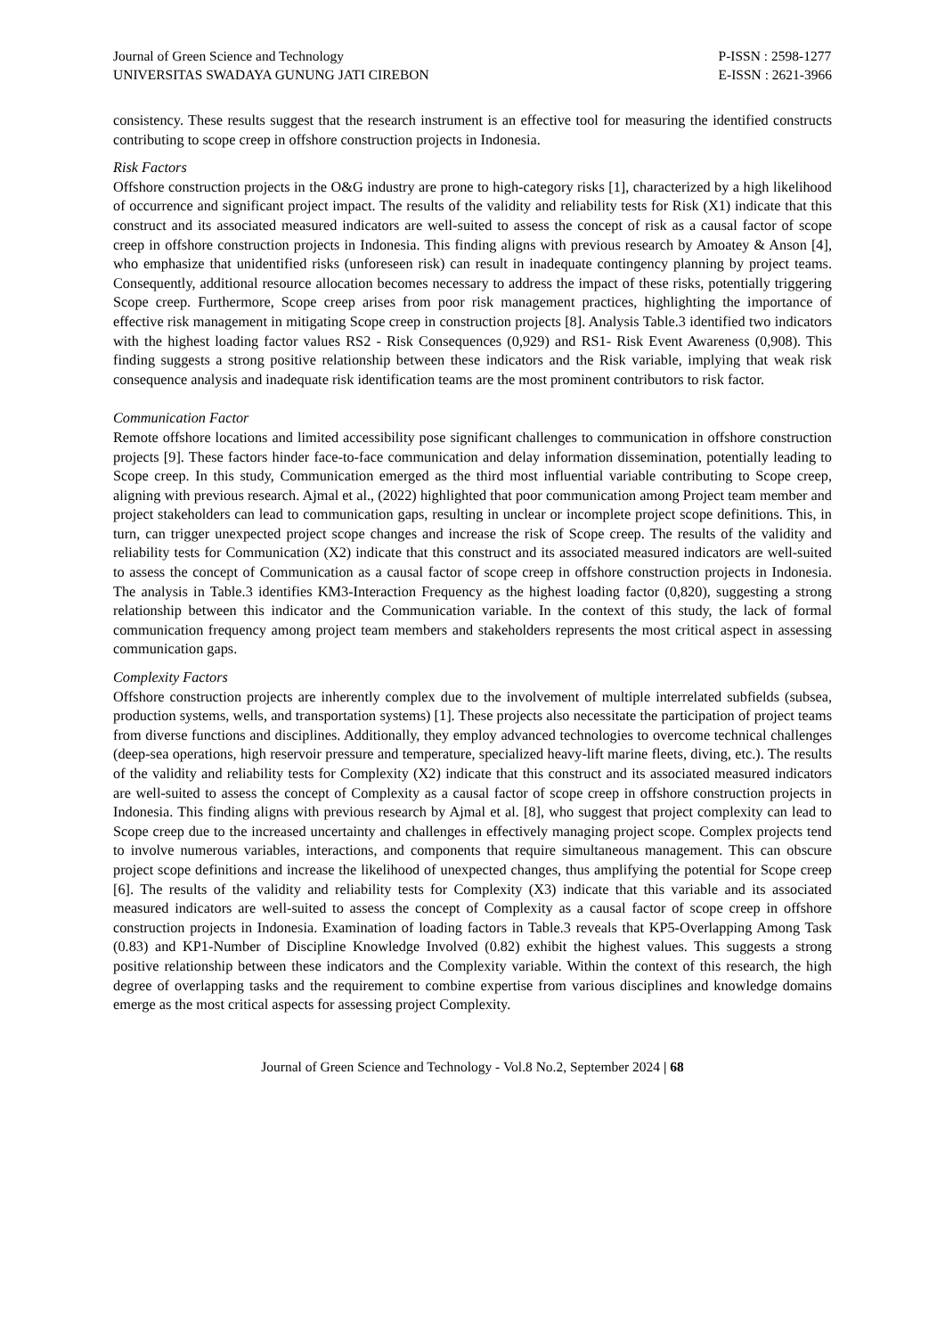Journal of Green Science and Technology
UNIVERSITAS SWADAYA GUNUNG JATI CIREBON
P-ISSN : 2598-1277
E-ISSN : 2621-3966
consistency. These results suggest that the research instrument is an effective tool for measuring the identified constructs contributing to scope creep in offshore construction projects in Indonesia.
Risk Factors
Offshore construction projects in the O&G industry are prone to high-category risks [1], characterized by a high likelihood of occurrence and significant project impact. The results of the validity and reliability tests for Risk (X1) indicate that this construct and its associated measured indicators are well-suited to assess the concept of risk as a causal factor of scope creep in offshore construction projects in Indonesia. This finding aligns with previous research by Amoatey & Anson [4], who emphasize that unidentified risks (unforeseen risk) can result in inadequate contingency planning by project teams. Consequently, additional resource allocation becomes necessary to address the impact of these risks, potentially triggering Scope creep. Furthermore, Scope creep arises from poor risk management practices, highlighting the importance of effective risk management in mitigating Scope creep in construction projects [8]. Analysis Table.3 identified two indicators with the highest loading factor values RS2 - Risk Consequences (0,929) and RS1- Risk Event Awareness (0,908). This finding suggests a strong positive relationship between these indicators and the Risk variable, implying that weak risk consequence analysis and inadequate risk identification teams are the most prominent contributors to risk factor.
Communication Factor
Remote offshore locations and limited accessibility pose significant challenges to communication in offshore construction projects [9]. These factors hinder face-to-face communication and delay information dissemination, potentially leading to Scope creep. In this study, Communication emerged as the third most influential variable contributing to Scope creep, aligning with previous research. Ajmal et al., (2022) highlighted that poor communication among Project team member and project stakeholders can lead to communication gaps, resulting in unclear or incomplete project scope definitions. This, in turn, can trigger unexpected project scope changes and increase the risk of Scope creep. The results of the validity and reliability tests for Communication (X2) indicate that this construct and its associated measured indicators are well-suited to assess the concept of Communication as a causal factor of scope creep in offshore construction projects in Indonesia. The analysis in Table.3 identifies KM3-Interaction Frequency as the highest loading factor (0,820), suggesting a strong relationship between this indicator and the Communication variable. In the context of this study, the lack of formal communication frequency among project team members and stakeholders represents the most critical aspect in assessing communication gaps.
Complexity Factors
Offshore construction projects are inherently complex due to the involvement of multiple interrelated subfields (subsea, production systems, wells, and transportation systems) [1]. These projects also necessitate the participation of project teams from diverse functions and disciplines. Additionally, they employ advanced technologies to overcome technical challenges (deep-sea operations, high reservoir pressure and temperature, specialized heavy-lift marine fleets, diving, etc.). The results of the validity and reliability tests for Complexity (X2) indicate that this construct and its associated measured indicators are well-suited to assess the concept of Complexity as a causal factor of scope creep in offshore construction projects in Indonesia. This finding aligns with previous research by Ajmal et al. [8], who suggest that project complexity can lead to Scope creep due to the increased uncertainty and challenges in effectively managing project scope. Complex projects tend to involve numerous variables, interactions, and components that require simultaneous management. This can obscure project scope definitions and increase the likelihood of unexpected changes, thus amplifying the potential for Scope creep [6]. The results of the validity and reliability tests for Complexity (X3) indicate that this variable and its associated measured indicators are well-suited to assess the concept of Complexity as a causal factor of scope creep in offshore construction projects in Indonesia. Examination of loading factors in Table.3 reveals that KP5-Overlapping Among Task (0.83) and KP1-Number of Discipline Knowledge Involved (0.82) exhibit the highest values. This suggests a strong positive relationship between these indicators and the Complexity variable. Within the context of this research, the high degree of overlapping tasks and the requirement to combine expertise from various disciplines and knowledge domains emerge as the most critical aspects for assessing project Complexity.
Journal of Green Science and Technology - Vol.8 No.2, September 2024 | 68